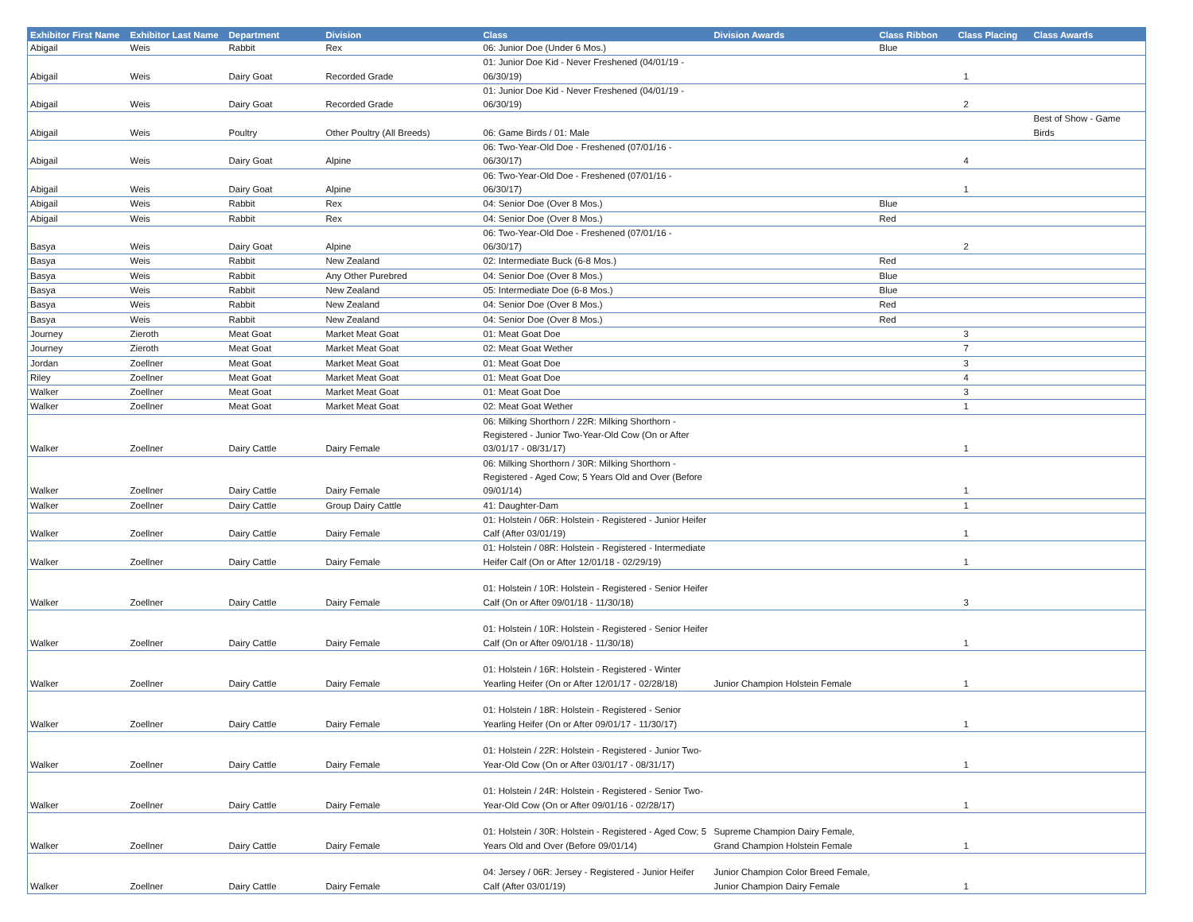| Exhibitor First Name | Exhibitor Last Name | Department | Division | Class | Division Awards | Class Ribbon | Class Placing | Class Awards |
| --- | --- | --- | --- | --- | --- | --- | --- | --- |
| Abigail | Weis | Rabbit | Rex | 06: Junior Doe (Under 6 Mos.) | | Blue | | |
| Abigail | Weis | Dairy Goat | Recorded Grade | 01: Junior Doe Kid - Never Freshened (04/01/19 - 06/30/19) | | | 1 | |
| Abigail | Weis | Dairy Goat | Recorded Grade | 01: Junior Doe Kid - Never Freshened (04/01/19 - 06/30/19) | | | 2 | |
| Abigail | Weis | Poultry | Other Poultry (All Breeds) | 06: Game Birds / 01: Male | | | | Best of Show - Game Birds |
| Abigail | Weis | Dairy Goat | Alpine | 06: Two-Year-Old Doe - Freshened (07/01/16 - 06/30/17) | | | 4 | |
| Abigail | Weis | Dairy Goat | Alpine | 06: Two-Year-Old Doe - Freshened (07/01/16 - 06/30/17) | | | 1 | |
| Abigail | Weis | Rabbit | Rex | 04: Senior Doe (Over 8 Mos.) | | Blue | | |
| Abigail | Weis | Rabbit | Rex | 04: Senior Doe (Over 8 Mos.) | | Red | | |
| Basya | Weis | Dairy Goat | Alpine | 06: Two-Year-Old Doe - Freshened (07/01/16 - 06/30/17) | | | 2 | |
| Basya | Weis | Rabbit | New Zealand | 02: Intermediate Buck (6-8 Mos.) | | Red | | |
| Basya | Weis | Rabbit | Any Other Purebred | 04: Senior Doe (Over 8 Mos.) | | Blue | | |
| Basya | Weis | Rabbit | New Zealand | 05: Intermediate Doe (6-8 Mos.) | | Blue | | |
| Basya | Weis | Rabbit | New Zealand | 04: Senior Doe (Over 8 Mos.) | | Red | | |
| Basya | Weis | Rabbit | New Zealand | 04: Senior Doe (Over 8 Mos.) | | Red | | |
| Journey | Zieroth | Meat Goat | Market Meat Goat | 01: Meat Goat Doe | | | 3 | |
| Journey | Zieroth | Meat Goat | Market Meat Goat | 02: Meat Goat Wether | | | 7 | |
| Jordan | Zoellner | Meat Goat | Market Meat Goat | 01: Meat Goat Doe | | | 3 | |
| Riley | Zoellner | Meat Goat | Market Meat Goat | 01: Meat Goat Doe | | | 4 | |
| Walker | Zoellner | Meat Goat | Market Meat Goat | 01: Meat Goat Doe | | | 3 | |
| Walker | Zoellner | Meat Goat | Market Meat Goat | 02: Meat Goat Wether | | | 1 | |
| Walker | Zoellner | Dairy Cattle | Dairy Female | 06: Milking Shorthorn / 22R: Milking Shorthorn - Registered - Junior Two-Year-Old Cow (On or After 03/01/17 - 08/31/17) | | | 1 | |
| Walker | Zoellner | Dairy Cattle | Dairy Female | 06: Milking Shorthorn / 30R: Milking Shorthorn - Registered - Aged Cow; 5 Years Old and Over (Before 09/01/14) | | | 1 | |
| Walker | Zoellner | Dairy Cattle | Group Dairy Cattle | 41: Daughter-Dam | | | 1 | |
| Walker | Zoellner | Dairy Cattle | Dairy Female | 01: Holstein / 06R: Holstein - Registered - Junior Heifer Calf (After 03/01/19) | | | 1 | |
| Walker | Zoellner | Dairy Cattle | Dairy Female | 01: Holstein / 08R: Holstein - Registered - Intermediate Heifer Calf (On or After 12/01/18 - 02/29/19) | | | 1 | |
| Walker | Zoellner | Dairy Cattle | Dairy Female | 01: Holstein / 10R: Holstein - Registered - Senior Heifer Calf (On or After 09/01/18 - 11/30/18) | | | 3 | |
| Walker | Zoellner | Dairy Cattle | Dairy Female | 01: Holstein / 10R: Holstein - Registered - Senior Heifer Calf (On or After 09/01/18 - 11/30/18) | | | 1 | |
| Walker | Zoellner | Dairy Cattle | Dairy Female | 01: Holstein / 16R: Holstein - Registered - Winter Yearling Heifer (On or After 12/01/17 - 02/28/18) | Junior Champion Holstein Female | | 1 | |
| Walker | Zoellner | Dairy Cattle | Dairy Female | 01: Holstein / 18R: Holstein - Registered - Senior Yearling Heifer (On or After 09/01/17 - 11/30/17) | | | 1 | |
| Walker | Zoellner | Dairy Cattle | Dairy Female | 01: Holstein / 22R: Holstein - Registered - Junior Two-Year-Old Cow (On or After 03/01/17 - 08/31/17) | | | 1 | |
| Walker | Zoellner | Dairy Cattle | Dairy Female | 01: Holstein / 24R: Holstein - Registered - Senior Two-Year-Old Cow (On or After 09/01/16 - 02/28/17) | | | 1 | |
| Walker | Zoellner | Dairy Cattle | Dairy Female | 01: Holstein / 30R: Holstein - Registered - Aged Cow; 5 Years Old and Over (Before 09/01/14) | Supreme Champion Dairy Female, Grand Champion Holstein Female | | 1 | |
| Walker | Zoellner | Dairy Cattle | Dairy Female | 04: Jersey / 06R: Jersey - Registered - Junior Heifer Calf (After 03/01/19) | Junior Champion Color Breed Female, Junior Champion Dairy Female | | 1 | |